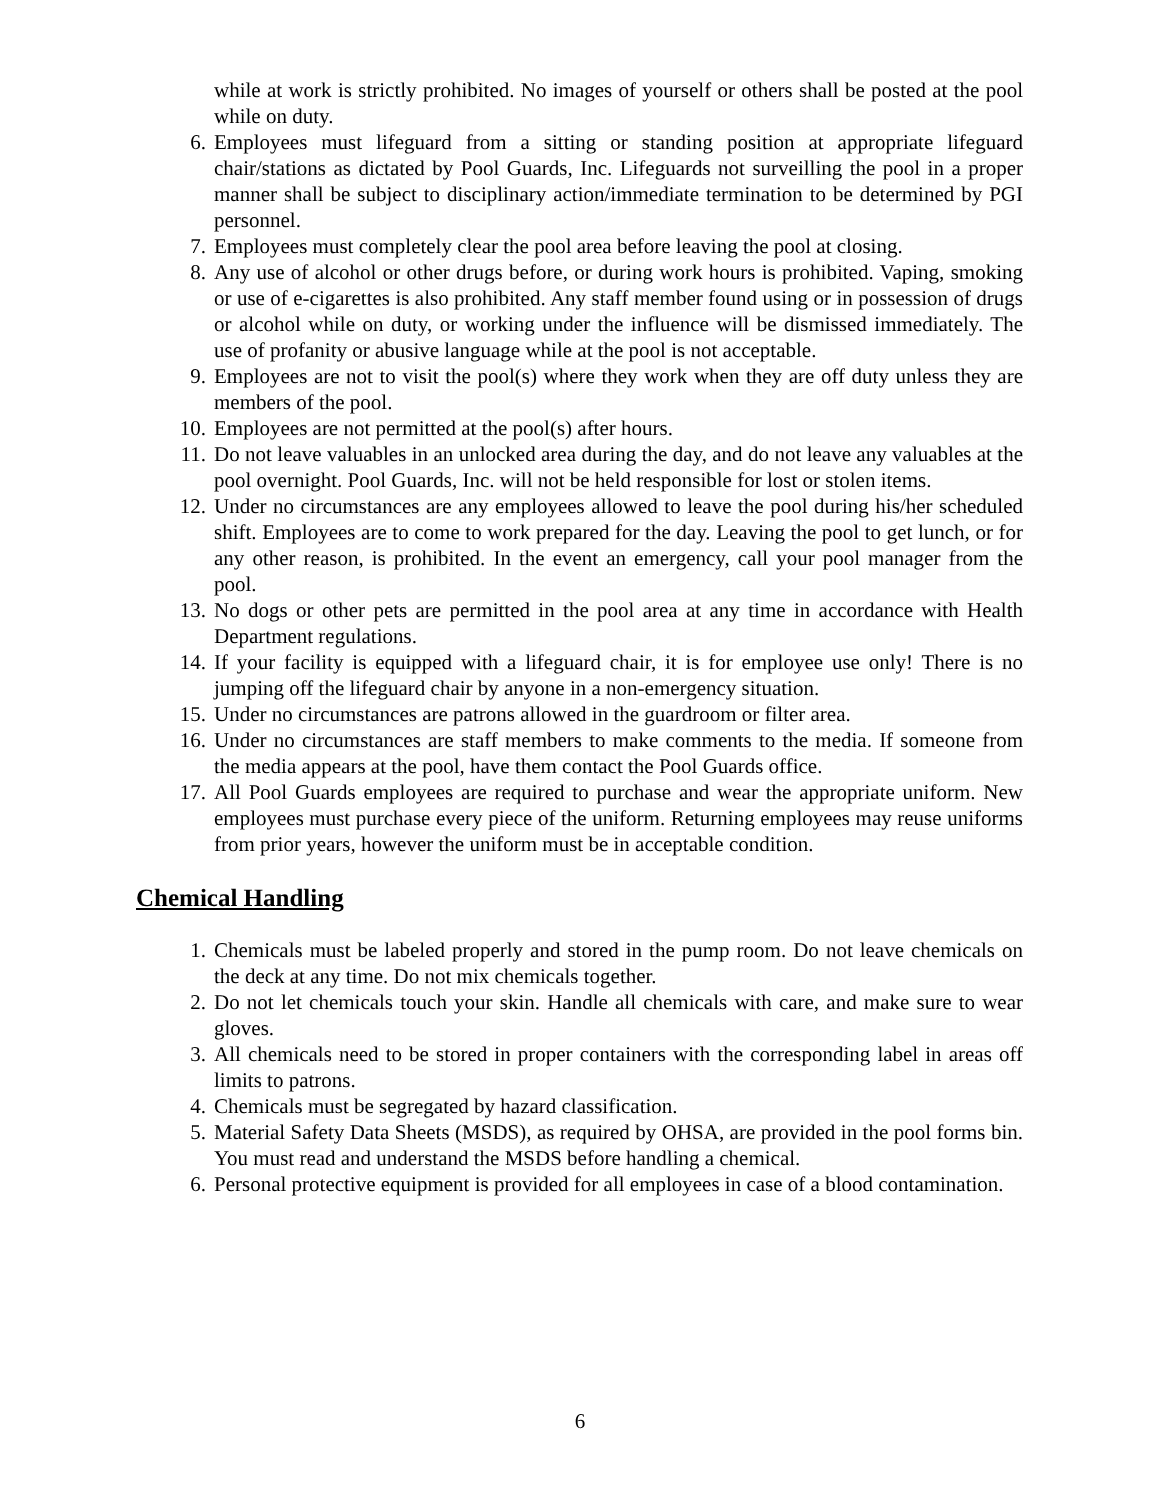while at work is strictly prohibited. No images of yourself or others shall be posted at the pool while on duty.
6. Employees must lifeguard from a sitting or standing position at appropriate lifeguard chair/stations as dictated by Pool Guards, Inc. Lifeguards not surveilling the pool in a proper manner shall be subject to disciplinary action/immediate termination to be determined by PGI personnel.
7. Employees must completely clear the pool area before leaving the pool at closing.
8. Any use of alcohol or other drugs before, or during work hours is prohibited. Vaping, smoking or use of e-cigarettes is also prohibited. Any staff member found using or in possession of drugs or alcohol while on duty, or working under the influence will be dismissed immediately. The use of profanity or abusive language while at the pool is not acceptable.
9. Employees are not to visit the pool(s) where they work when they are off duty unless they are members of the pool.
10. Employees are not permitted at the pool(s) after hours.
11. Do not leave valuables in an unlocked area during the day, and do not leave any valuables at the pool overnight. Pool Guards, Inc. will not be held responsible for lost or stolen items.
12. Under no circumstances are any employees allowed to leave the pool during his/her scheduled shift. Employees are to come to work prepared for the day. Leaving the pool to get lunch, or for any other reason, is prohibited. In the event an emergency, call your pool manager from the pool.
13. No dogs or other pets are permitted in the pool area at any time in accordance with Health Department regulations.
14. If your facility is equipped with a lifeguard chair, it is for employee use only! There is no jumping off the lifeguard chair by anyone in a non-emergency situation.
15. Under no circumstances are patrons allowed in the guardroom or filter area.
16. Under no circumstances are staff members to make comments to the media. If someone from the media appears at the pool, have them contact the Pool Guards office.
17. All Pool Guards employees are required to purchase and wear the appropriate uniform. New employees must purchase every piece of the uniform. Returning employees may reuse uniforms from prior years, however the uniform must be in acceptable condition.
Chemical Handling
1. Chemicals must be labeled properly and stored in the pump room. Do not leave chemicals on the deck at any time. Do not mix chemicals together.
2. Do not let chemicals touch your skin. Handle all chemicals with care, and make sure to wear gloves.
3. All chemicals need to be stored in proper containers with the corresponding label in areas off limits to patrons.
4. Chemicals must be segregated by hazard classification.
5. Material Safety Data Sheets (MSDS), as required by OHSA, are provided in the pool forms bin. You must read and understand the MSDS before handling a chemical.
6. Personal protective equipment is provided for all employees in case of a blood contamination.
6